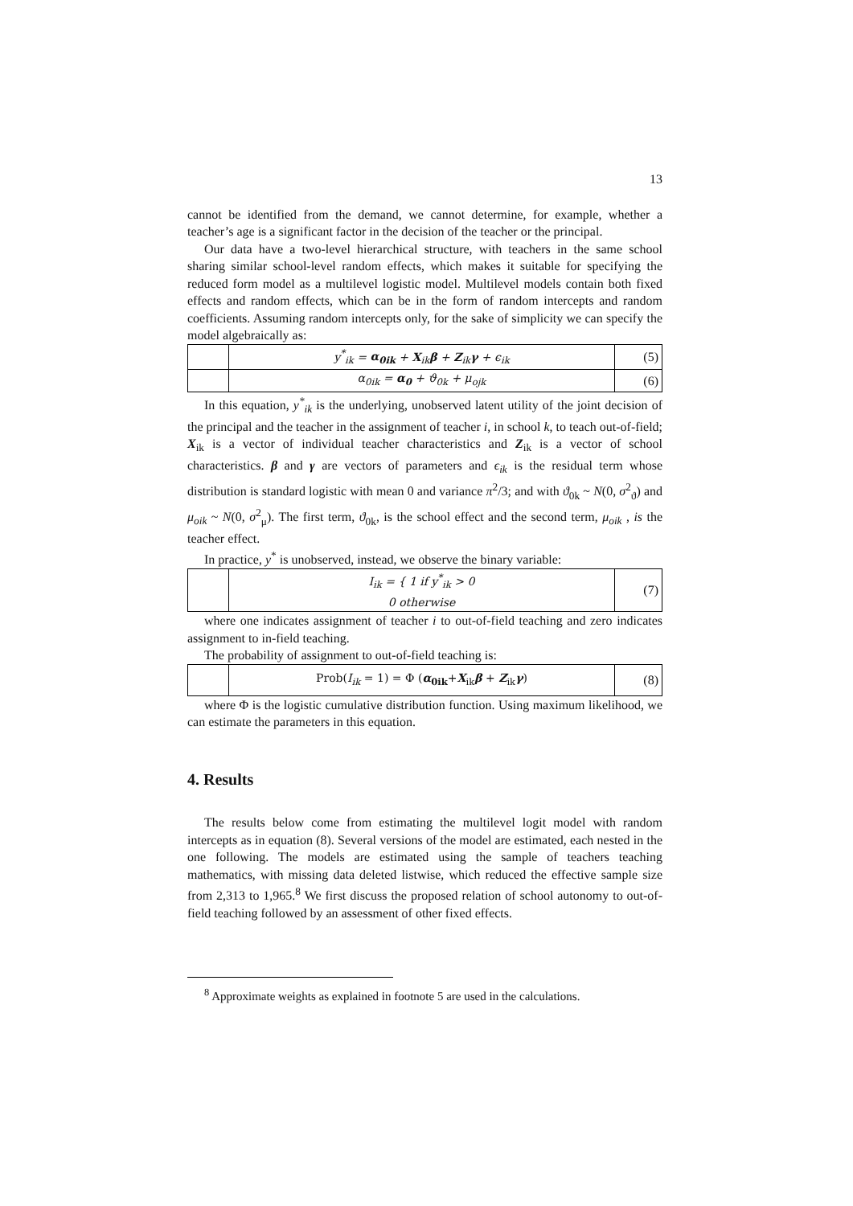13
cannot be identified from the demand, we cannot determine, for example, whether a teacher’s age is a significant factor in the decision of the teacher or the principal.
Our data have a two-level hierarchical structure, with teachers in the same school sharing similar school-level random effects, which makes it suitable for specifying the reduced form model as a multilevel logistic model. Multilevel models contain both fixed effects and random effects, which can be in the form of random intercepts and random coefficients. Assuming random intercepts only, for the sake of simplicity we can specify the model algebraically as:
| | y<sup>*</sup><sub>ik</sub> = α<sub>0ik</sub> + X<sub>ik</sub> β + Z<sub>ik</sub> γ + ϵ<sub>ik</sub> | (5) |
| | α<sub>0ik</sub> = α<sub>0</sub> + ϑ<sub>0k</sub> + μ<sub>ojk</sub> | (6) |
In this equation, y<sup>*</sup><sub>ik</sub> is the underlying, unobserved latent utility of the joint decision of the principal and the teacher in the assignment of teacher i, in school k, to teach out-of-field; X<sub>ik</sub> is a vector of individual teacher characteristics and Z<sub>ik</sub> is a vector of school characteristics. β and γ are vectors of parameters and ϵ<sub>ik</sub> is the residual term whose distribution is standard logistic with mean 0 and variance π<sup>2</sup>/3; and with ϑ<sub>0k</sub> ~ N(0, σ<sup>2</sup><sub>ϑ</sub>) and μ<sub>oik</sub> ~ N(0, σ<sup>2</sup><sub>μ</sub>). The first term, ϑ<sub>0k</sub>, is the school effect and the second term, μ<sub>oik</sub> , is the teacher effect.
In practice, y<sup>*</sup> is unobserved, instead, we observe the binary variable:
| | I<sub>ik</sub> = { 1 if y<sup>*</sup><sub>ik</sub> > 0 0 otherwise | (7) |
where one indicates assignment of teacher i to out-of-field teaching and zero indicates assignment to in-field teaching.
The probability of assignment to out-of-field teaching is:
| | Prob( I<sub>ik</sub> = 1) = Φ ( α<sub>0ik</sub> + X<sub>ik</sub> β + Z<sub>ik</sub> γ ) | (8) |
where Φ is the logistic cumulative distribution function. Using maximum likelihood, we can estimate the parameters in this equation.
4. Results
The results below come from estimating the multilevel logit model with random intercepts as in equation (8). Several versions of the model are estimated, each nested in the one following. The models are estimated using the sample of teachers teaching mathematics, with missing data deleted listwise, which reduced the effective sample size from 2,313 to 1,965.<sup>8</sup> We first discuss the proposed relation of school autonomy to out-of-field teaching followed by an assessment of other fixed effects.
<sup>8</sup> Approximate weights as explained in footnote 5 are used in the calculations.